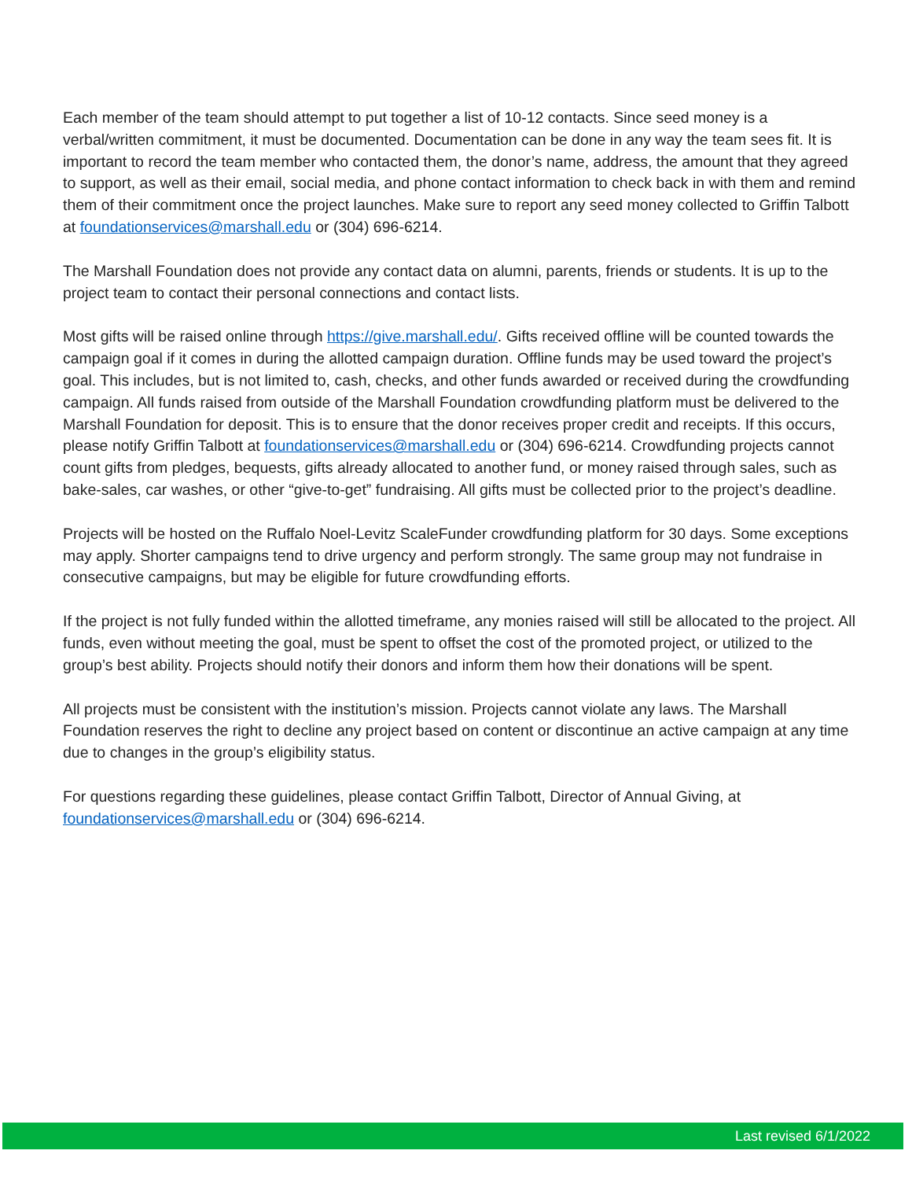Each member of the team should attempt to put together a list of 10-12 contacts. Since seed money is a verbal/written commitment, it must be documented. Documentation can be done in any way the team sees fit. It is important to record the team member who contacted them, the donor’s name, address, the amount that they agreed to support, as well as their email, social media, and phone contact information to check back in with them and remind them of their commitment once the project launches. Make sure to report any seed money collected to Griffin Talbott at foundationservices@marshall.edu or (304) 696-6214.
The Marshall Foundation does not provide any contact data on alumni, parents, friends or students. It is up to the project team to contact their personal connections and contact lists.
Most gifts will be raised online through https://give.marshall.edu/. Gifts received offline will be counted towards the campaign goal if it comes in during the allotted campaign duration. Offline funds may be used toward the project’s goal. This includes, but is not limited to, cash, checks, and other funds awarded or received during the crowdfunding campaign. All funds raised from outside of the Marshall Foundation crowdfunding platform must be delivered to the Marshall Foundation for deposit. This is to ensure that the donor receives proper credit and receipts. If this occurs, please notify Griffin Talbott at foundationservices@marshall.edu or (304) 696-6214. Crowdfunding projects cannot count gifts from pledges, bequests, gifts already allocated to another fund, or money raised through sales, such as bake-sales, car washes, or other “give-to-get” fundraising. All gifts must be collected prior to the project’s deadline.
Projects will be hosted on the Ruffalo Noel-Levitz ScaleFunder crowdfunding platform for 30 days. Some exceptions may apply. Shorter campaigns tend to drive urgency and perform strongly. The same group may not fundraise in consecutive campaigns, but may be eligible for future crowdfunding efforts.
If the project is not fully funded within the allotted timeframe, any monies raised will still be allocated to the project. All funds, even without meeting the goal, must be spent to offset the cost of the promoted project, or utilized to the group’s best ability. Projects should notify their donors and inform them how their donations will be spent.
All projects must be consistent with the institution’s mission. Projects cannot violate any laws. The Marshall Foundation reserves the right to decline any project based on content or discontinue an active campaign at any time due to changes in the group’s eligibility status.
For questions regarding these guidelines, please contact Griffin Talbott, Director of Annual Giving, at foundationservices@marshall.edu or (304) 696-6214.
Last revised 6/1/2022